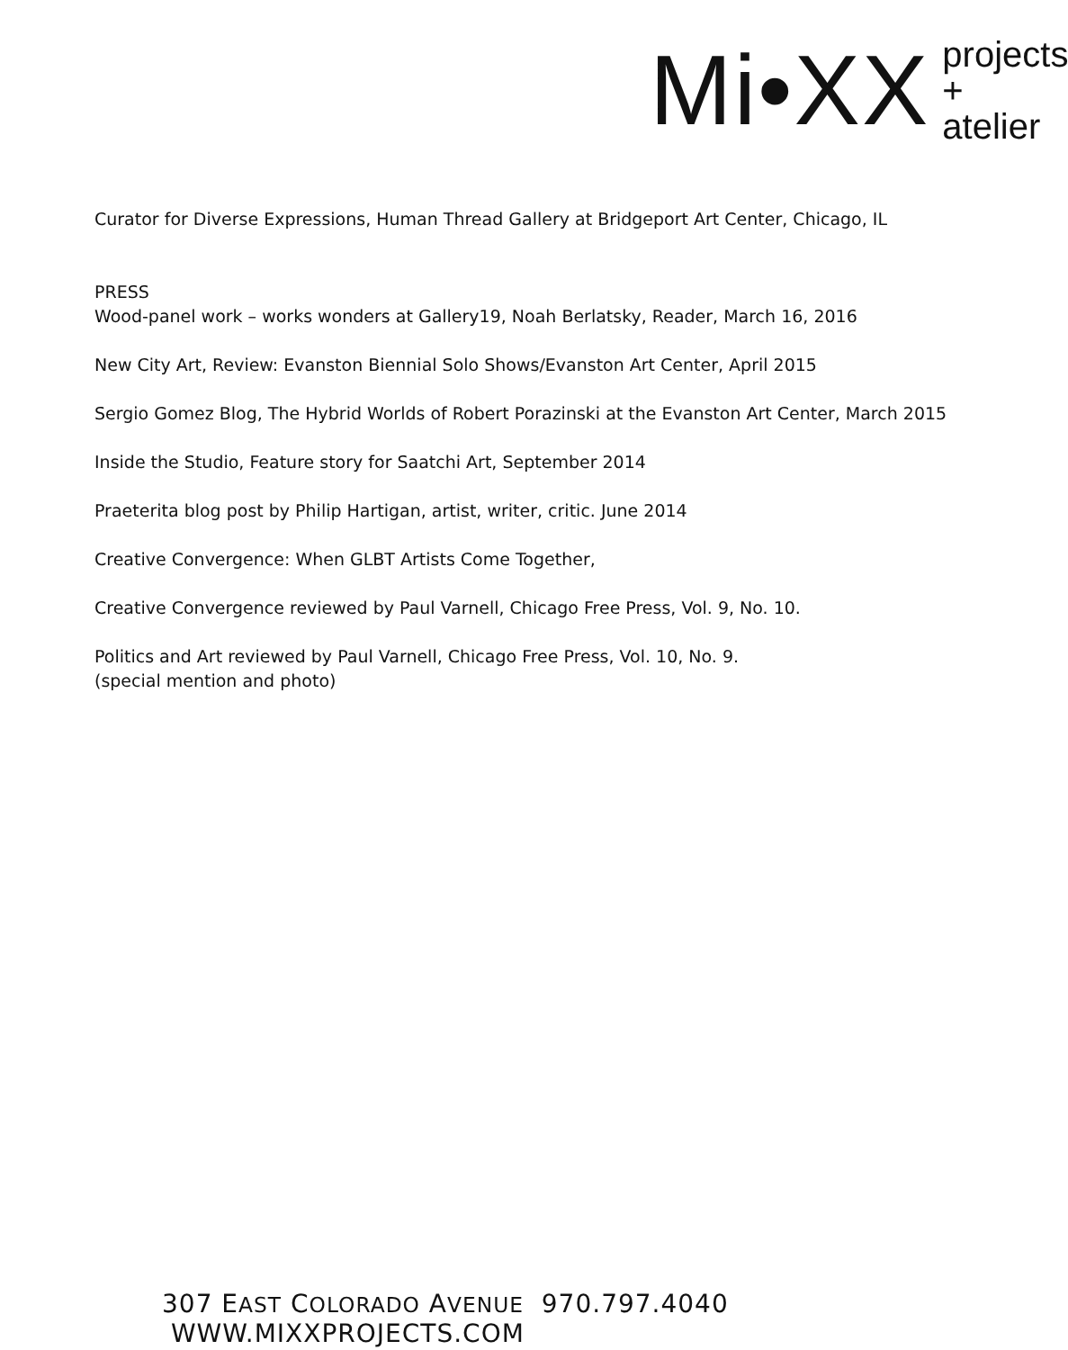Mi•XX
projects
+ atelier
Curator for Diverse Expressions, Human Thread Gallery at Bridgeport Art Center, Chicago, IL
PRESS
Wood-panel work – works wonders at Gallery19, Noah Berlatsky, Reader, March 16, 2016
New City Art, Review: Evanston Biennial Solo Shows/Evanston Art Center, April 2015
Sergio Gomez Blog, The Hybrid Worlds of Robert Porazinski at the Evanston Art Center, March 2015
Inside the Studio, Feature story for Saatchi Art, September 2014
Praeterita blog post by Philip Hartigan, artist, writer, critic. June 2014
Creative Convergence: When GLBT Artists Come Together,
Creative Convergence reviewed by Paul Varnell, Chicago Free Press, Vol. 9, No. 10.
Politics and Art reviewed by Paul Varnell, Chicago Free Press, Vol. 10, No. 9.
(special mention and photo)
307 EAST COLORADO AVENUE 970.797.4040 WWW.MIXXPROJECTS.COM